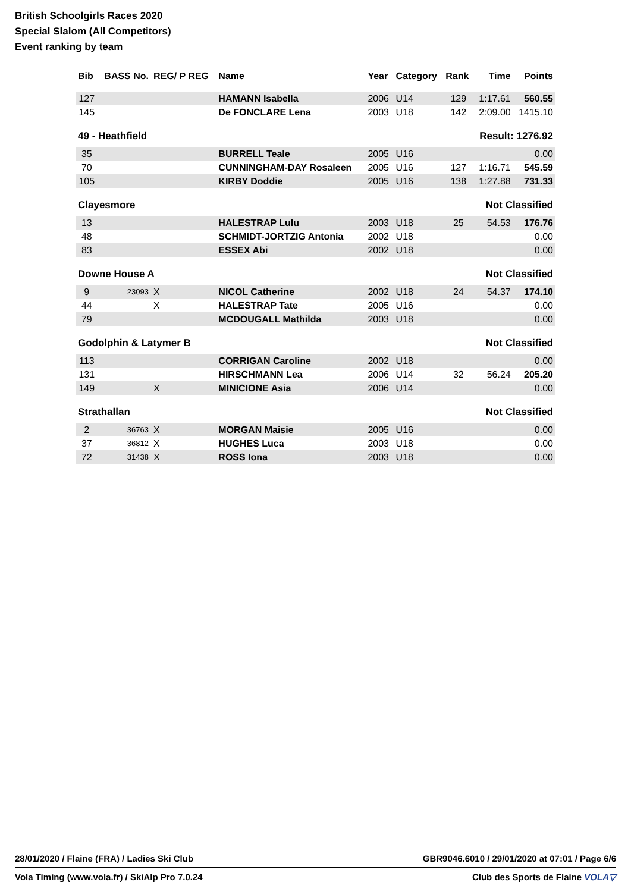British Schoolgirls Races 2020
Special Slalom (All Competitors)
Event ranking by team
| Bib | BASS No. | REG/ P REG | Name | Year | Category | Rank | Time | Points |
| --- | --- | --- | --- | --- | --- | --- | --- | --- |
| 127 | | | HAMANN Isabella | 2006 | U14 | 129 | 1:17.61 | 560.55 |
| 145 | | | De FONCLARE Lena | 2003 | U18 | 142 | 2:09.00 | 1415.10 |
| 49 - Heathfield | | | | Result: 1276.92 | | | | |
| 35 | | | BURRELL Teale | 2005 | U16 | | | 0.00 |
| 70 | | | CUNNINGHAM-DAY Rosaleen | 2005 | U16 | 127 | 1:16.71 | 545.59 |
| 105 | | | KIRBY Doddie | 2005 | U16 | 138 | 1:27.88 | 731.33 |
| Clayesmore | | | | Not Classified | | | | |
| 13 | | | HALESTRAP Lulu | 2003 | U18 | 25 | 54.53 | 176.76 |
| 48 | | | SCHMIDT-JORTZIG Antonia | 2002 | U18 | | | 0.00 |
| 83 | | | ESSEX Abi | 2002 | U18 | | | 0.00 |
| Downe House A | | | | Not Classified | | | | |
| 9 | 23093 | X | NICOL Catherine | 2002 | U18 | 24 | 54.37 | 174.10 |
| 44 | | X | HALESTRAP Tate | 2005 | U16 | | | 0.00 |
| 79 | | | MCDOUGALL Mathilda | 2003 | U18 | | | 0.00 |
| Godolphin & Latymer B | | | | Not Classified | | | | |
| 113 | | | CORRIGAN Caroline | 2002 | U18 | | | 0.00 |
| 131 | | | HIRSCHMANN Lea | 2006 | U14 | 32 | 56.24 | 205.20 |
| 149 | | X | MINICIONE Asia | 2006 | U14 | | | 0.00 |
| Strathallan | | | | Not Classified | | | | |
| 2 | 36763 | X | MORGAN Maisie | 2005 | U16 | | | 0.00 |
| 37 | 36812 | X | HUGHES Luca | 2003 | U18 | | | 0.00 |
| 72 | 31438 | X | ROSS Iona | 2003 | U18 | | | 0.00 |
28/01/2020 / Flaine (FRA) / Ladies Ski Club GBR9046.6010 / 29/01/2020 at 07:01 / Page 6/6
Vola Timing (www.vola.fr) / SkiAlp Pro 7.0.24 Club des Sports de Flaine VOLA▽